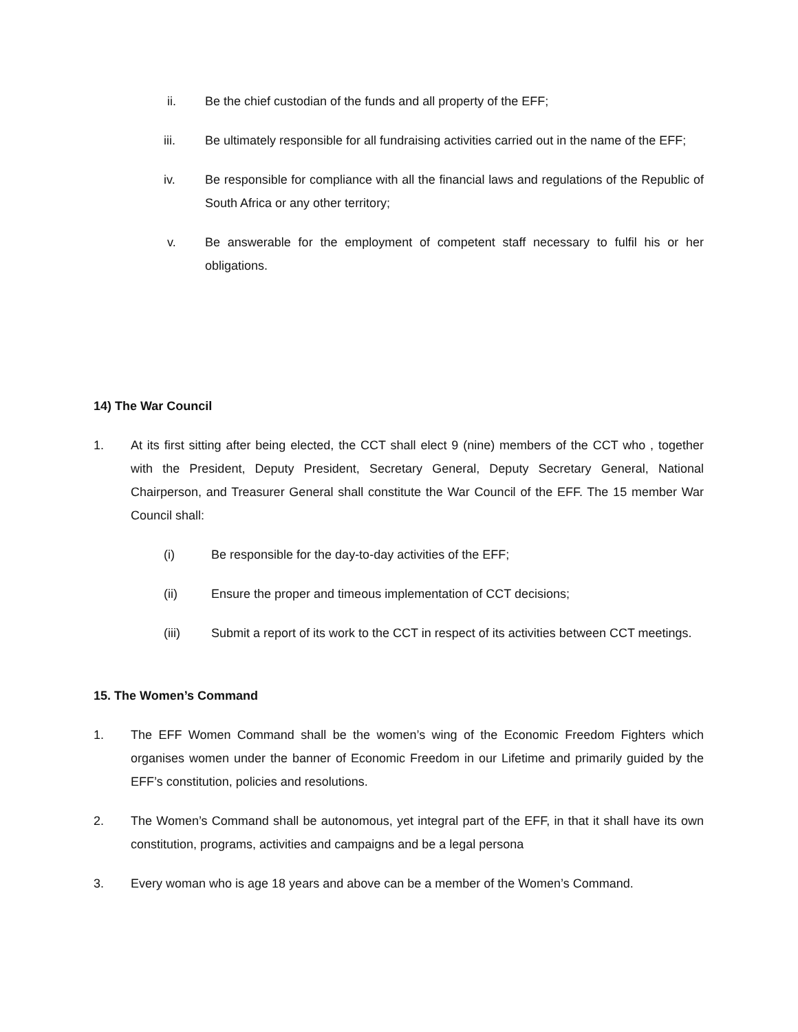ii. Be the chief custodian of the funds and all property of the EFF;
iii. Be ultimately responsible for all fundraising activities carried out in the name of the EFF;
iv. Be responsible for compliance with all the financial laws and regulations of the Republic of South Africa or any other territory;
v. Be answerable for the employment of competent staff necessary to fulfil his or her obligations.
14) The War Council
1. At its first sitting after being elected, the CCT shall elect 9 (nine) members of the CCT who , together with the President, Deputy President, Secretary General, Deputy Secretary General, National Chairperson, and Treasurer General shall constitute the War Council of the EFF. The 15 member War Council shall:
(i) Be responsible for the day-to-day activities of the EFF;
(ii) Ensure the proper and timeous implementation of CCT decisions;
(iii) Submit a report of its work to the CCT in respect of its activities between CCT meetings.
15. The Women’s Command
1. The EFF Women Command shall be the women’s wing of the Economic Freedom Fighters which organises women under the banner of Economic Freedom in our Lifetime and primarily guided by the EFF’s constitution, policies and resolutions.
2. The Women’s Command shall be autonomous, yet integral part of the EFF, in that it shall have its own constitution, programs, activities and campaigns and be a legal persona
3. Every woman who is age 18 years and above can be a member of the Women’s Command.